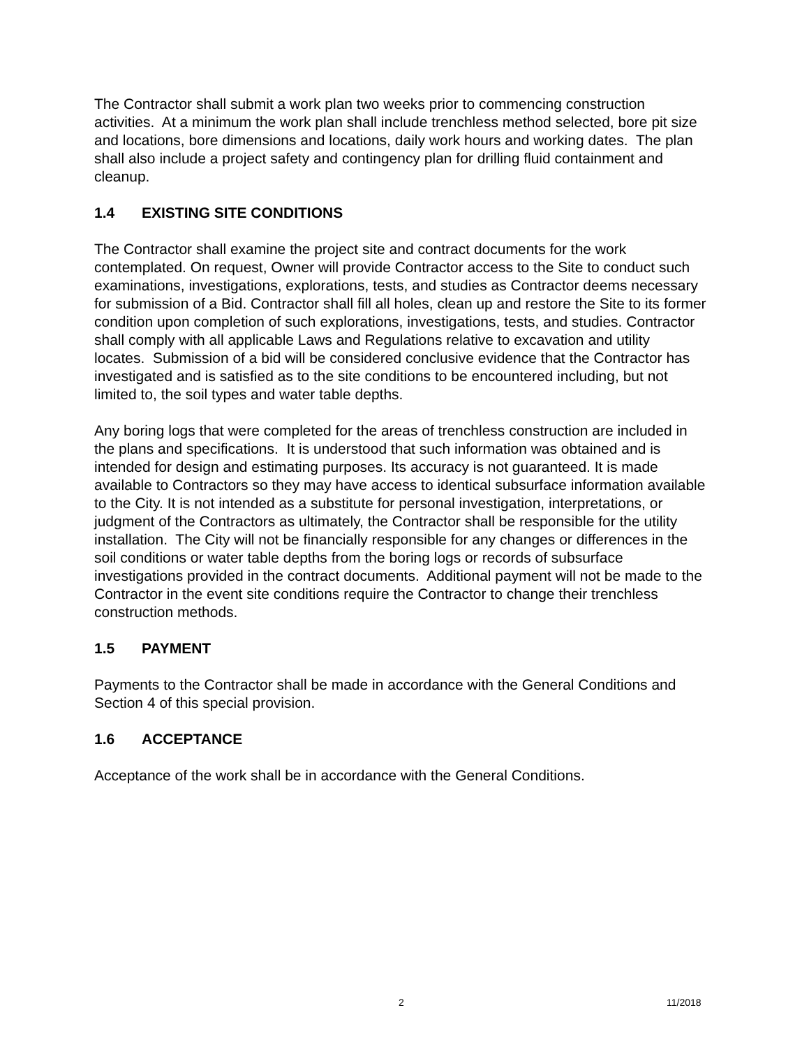The Contractor shall submit a work plan two weeks prior to commencing construction activities. At a minimum the work plan shall include trenchless method selected, bore pit size and locations, bore dimensions and locations, daily work hours and working dates. The plan shall also include a project safety and contingency plan for drilling fluid containment and cleanup.
1.4 EXISTING SITE CONDITIONS
The Contractor shall examine the project site and contract documents for the work contemplated. On request, Owner will provide Contractor access to the Site to conduct such examinations, investigations, explorations, tests, and studies as Contractor deems necessary for submission of a Bid. Contractor shall fill all holes, clean up and restore the Site to its former condition upon completion of such explorations, investigations, tests, and studies. Contractor shall comply with all applicable Laws and Regulations relative to excavation and utility locates. Submission of a bid will be considered conclusive evidence that the Contractor has investigated and is satisfied as to the site conditions to be encountered including, but not limited to, the soil types and water table depths.
Any boring logs that were completed for the areas of trenchless construction are included in the plans and specifications. It is understood that such information was obtained and is intended for design and estimating purposes. Its accuracy is not guaranteed. It is made available to Contractors so they may have access to identical subsurface information available to the City. It is not intended as a substitute for personal investigation, interpretations, or judgment of the Contractors as ultimately, the Contractor shall be responsible for the utility installation. The City will not be financially responsible for any changes or differences in the soil conditions or water table depths from the boring logs or records of subsurface investigations provided in the contract documents. Additional payment will not be made to the Contractor in the event site conditions require the Contractor to change their trenchless construction methods.
1.5 PAYMENT
Payments to the Contractor shall be made in accordance with the General Conditions and Section 4 of this special provision.
1.6 ACCEPTANCE
Acceptance of the work shall be in accordance with the General Conditions.
2 11/2018